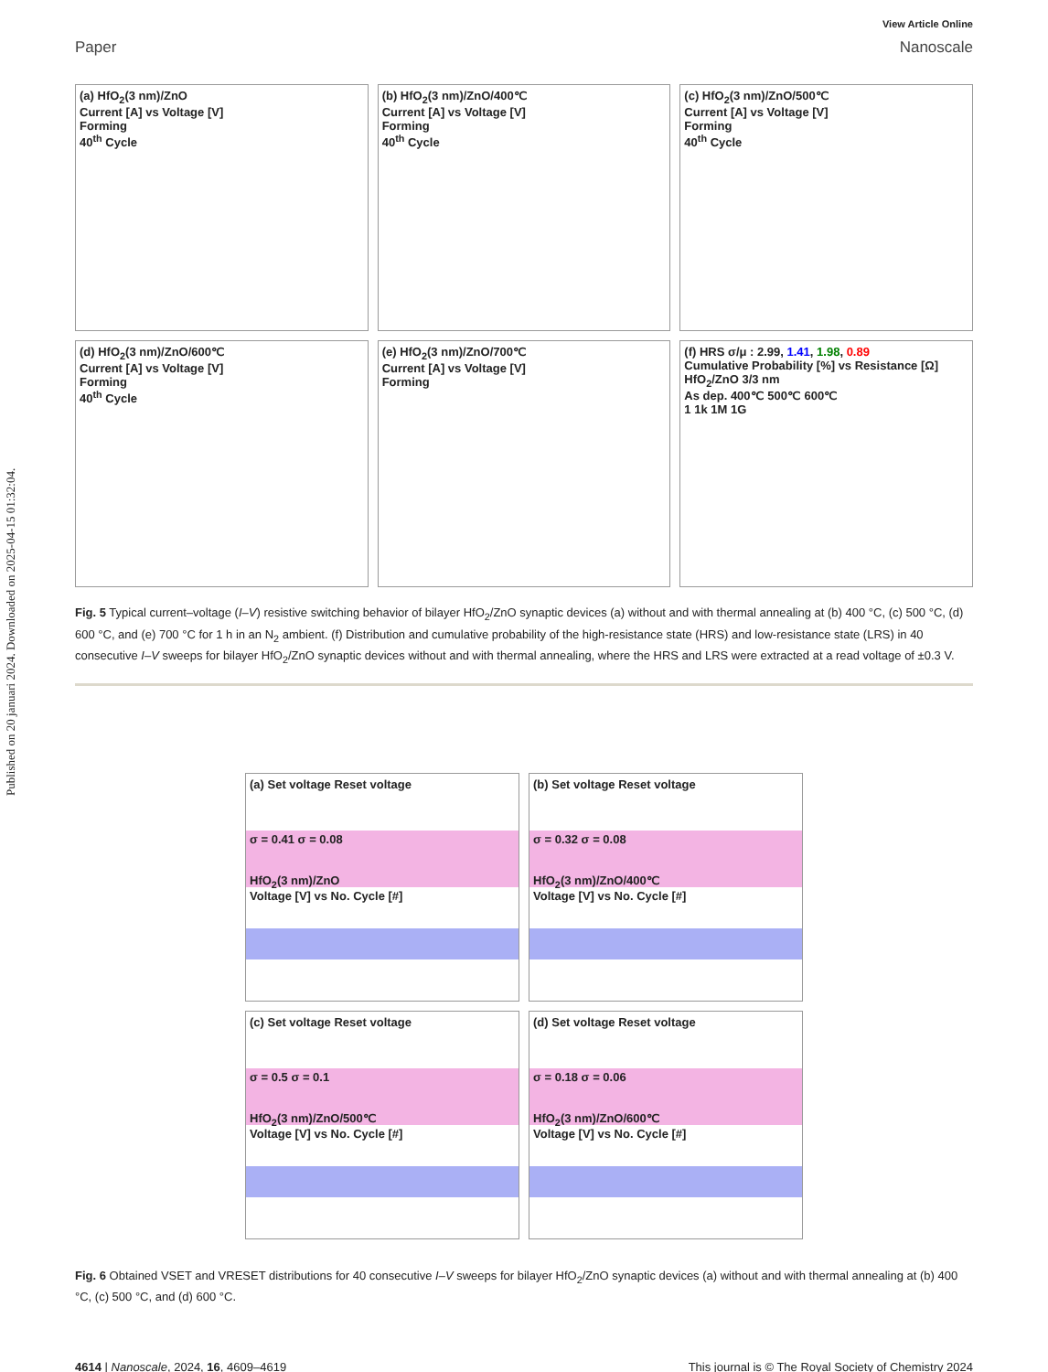Published on 20 januari 2024. Downloaded on 2025-04-15 01:32:04.
View Article Online
Paper Nanoscale
(a) HfO<sub>2</sub>(3 nm)/ZnO
Current [A] vs Voltage [V]
Forming
40<sup>th</sup> Cycle
(b) HfO<sub>2</sub>(3 nm)/ZnO/400℃
Current [A] vs Voltage [V]
Forming
40<sup>th</sup> Cycle
(c) HfO<sub>2</sub>(3 nm)/ZnO/500℃
Current [A] vs Voltage [V]
Forming
40<sup>th</sup> Cycle
(d) HfO<sub>2</sub>(3 nm)/ZnO/600℃
Current [A] vs Voltage [V]
Forming
40<sup>th</sup> Cycle
(e) HfO<sub>2</sub>(3 nm)/ZnO/700℃
Current [A] vs Voltage [V]
Forming
(f) HRS σ/μ : 2.99, 1.41, 1.98, 0.89
Cumulative Probability [%] vs Resistance [Ω]
HfO<sub>2</sub>/ZnO 3/3 nm
As dep. 400℃ 500℃ 600℃
1 1k 1M 1G
Fig. 5 Typical current–voltage (I–V) resistive switching behavior of bilayer HfO<sub>2</sub>/ZnO synaptic devices (a) without and with thermal annealing at (b) 400 °C, (c) 500 °C, (d) 600 °C, and (e) 700 °C for 1 h in an N<sub>2</sub> ambient. (f) Distribution and cumulative probability of the high-resistance state (HRS) and low-resistance state (LRS) in 40 consecutive I–V sweeps for bilayer HfO<sub>2</sub>/ZnO synaptic devices without and with thermal annealing, where the HRS and LRS were extracted at a read voltage of ±0.3 V.
(a) Set voltage Reset voltage
σ = 0.41 σ = 0.08
HfO<sub>2</sub>(3 nm)/ZnO
Voltage [V] vs No. Cycle [#]
(b) Set voltage Reset voltage
σ = 0.32 σ = 0.08
HfO<sub>2</sub>(3 nm)/ZnO/400℃
Voltage [V] vs No. Cycle [#]
(c) Set voltage Reset voltage
σ = 0.5 σ = 0.1
HfO<sub>2</sub>(3 nm)/ZnO/500℃
Voltage [V] vs No. Cycle [#]
(d) Set voltage Reset voltage
σ = 0.18 σ = 0.06
HfO<sub>2</sub>(3 nm)/ZnO/600℃
Voltage [V] vs No. Cycle [#]
Fig. 6 Obtained VSET and VRESET distributions for 40 consecutive I–V sweeps for bilayer HfO<sub>2</sub>/ZnO synaptic devices (a) without and with thermal annealing at (b) 400 °C, (c) 500 °C, and (d) 600 °C.
4614 | Nanoscale, 2024, 16, 4609–4619 This journal is © The Royal Society of Chemistry 2024